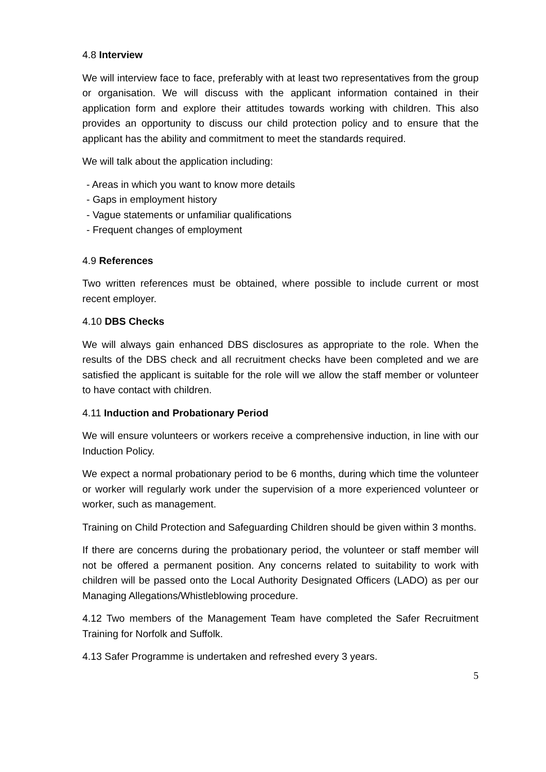4.8 Interview
We will interview face to face, preferably with at least two representatives from the group or organisation. We will discuss with the applicant information contained in their application form and explore their attitudes towards working with children. This also provides an opportunity to discuss our child protection policy and to ensure that the applicant has the ability and commitment to meet the standards required.
We will talk about the application including:
- Areas in which you want to know more details
- Gaps in employment history
- Vague statements or unfamiliar qualifications
- Frequent changes of employment
4.9 References
Two written references must be obtained, where possible to include current or most recent employer.
4.10 DBS Checks
We will always gain enhanced DBS disclosures as appropriate to the role. When the results of the DBS check and all recruitment checks have been completed and we are satisfied the applicant is suitable for the role will we allow the staff member or volunteer to have contact with children.
4.11 Induction and Probationary Period
We will ensure volunteers or workers receive a comprehensive induction, in line with our Induction Policy.
We expect a normal probationary period to be 6 months, during which time the volunteer or worker will regularly work under the supervision of a more experienced volunteer or worker, such as management.
Training on Child Protection and Safeguarding Children should be given within 3 months.
If there are concerns during the probationary period, the volunteer or staff member will not be offered a permanent position. Any concerns related to suitability to work with children will be passed onto the Local Authority Designated Officers (LADO) as per our Managing Allegations/Whistleblowing procedure.
4.12 Two members of the Management Team have completed the Safer Recruitment Training for Norfolk and Suffolk.
4.13 Safer Programme is undertaken and refreshed every 3 years.
5